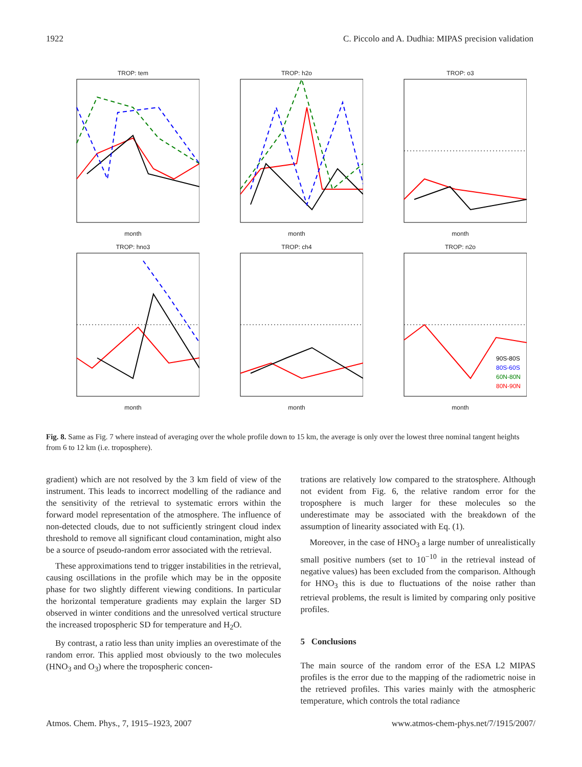1922 C. Piccolo and A. Dudhia: MIPAS precision validation
TROP: temmonth
TROP: h2omonth
TROP: o3month
TROP: hno3month
TROP: ch4month
TROP: n2o
90S-80S
80S-60S
60N-80N
80N-90N
month
Fig. 8. Same as Fig. 7 where instead of averaging over the whole profile down to 15 km, the average is only over the lowest three nominal tangent heights from 6 to 12 km (i.e. troposphere).
gradient) which are not resolved by the 3 km field of view of the instrument. This leads to incorrect modelling of the radiance and the sensitivity of the retrieval to systematic errors within the forward model representation of the atmosphere. The influence of non-detected clouds, due to not sufficiently stringent cloud index threshold to remove all significant cloud contamination, might also be a source of pseudo-random error associated with the retrieval.
These approximations tend to trigger instabilities in the retrieval, causing oscillations in the profile which may be in the opposite phase for two slightly different viewing conditions. In particular the horizontal temperature gradients may explain the larger SD observed in winter conditions and the unresolved vertical structure the increased tropospheric SD for temperature and H<sub>2</sub>O.
By contrast, a ratio less than unity implies an overestimate of the random error. This applied most obviously to the two molecules (HNO<sub>3</sub> and O<sub>3</sub>) where the tropospheric concen-
trations are relatively low compared to the stratosphere. Although not evident from Fig. 6, the relative random error for the troposphere is much larger for these molecules so the underestimate may be associated with the breakdown of the assumption of linearity associated with Eq. (1).
Moreover, in the case of HNO<sub>3</sub> a large number of unrealistically small positive numbers (set to 10<sup>−10</sup> in the retrieval instead of negative values) has been excluded from the comparison. Although for HNO<sub>3</sub> this is due to fluctuations of the noise rather than retrieval problems, the result is limited by comparing only positive profiles.
5 Conclusions
The main source of the random error of the ESA L2 MIPAS profiles is the error due to the mapping of the radiometric noise in the retrieved profiles. This varies mainly with the atmospheric temperature, which controls the total radiance
Atmos. Chem. Phys., 7, 1915–1923, 2007 www.atmos-chem-phys.net/7/1915/2007/